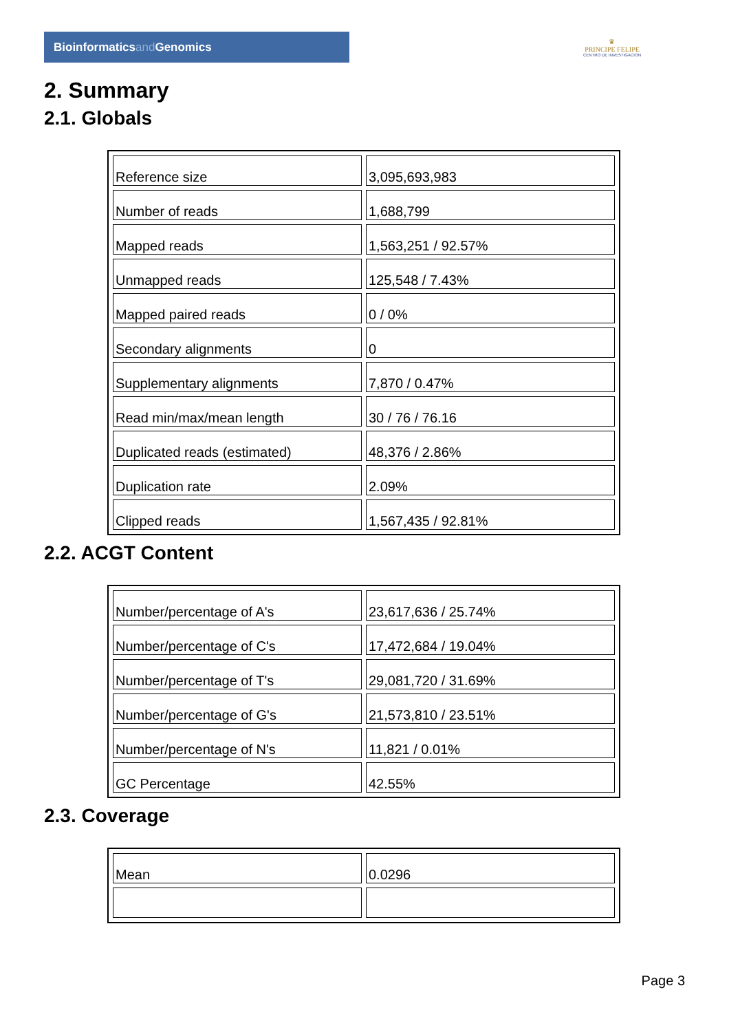Bioinformaticsand Genomics
♛
PRINCIPE FELIPE
CENTRO DE INVESTIGACION
2. Summary
2.1. Globals
| Reference size | 3,095,693,983 |
| Number of reads | 1,688,799 |
| Mapped reads | 1,563,251 / 92.57% |
| Unmapped reads | 125,548 / 7.43% |
| Mapped paired reads | 0 / 0% |
| Secondary alignments | 0 |
| Supplementary alignments | 7,870 / 0.47% |
| Read min/max/mean length | 30 / 76 / 76.16 |
| Duplicated reads (estimated) | 48,376 / 2.86% |
| Duplication rate | 2.09% |
| Clipped reads | 1,567,435 / 92.81% |
2.2. ACGT Content
| Number/percentage of A's | 23,617,636 / 25.74% |
| Number/percentage of C's | 17,472,684 / 19.04% |
| Number/percentage of T's | 29,081,720 / 31.69% |
| Number/percentage of G's | 21,573,810 / 23.51% |
| Number/percentage of N's | 11,821 / 0.01% |
| GC Percentage | 42.55% |
2.3. Coverage
| Mean | 0.0296 |
Page 3